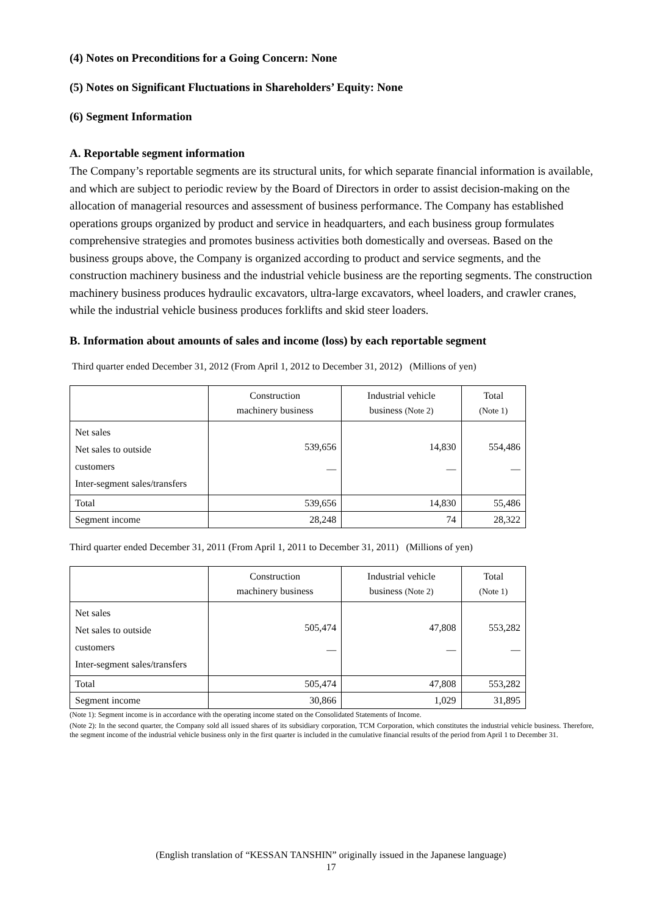(4) Notes on Preconditions for a Going Concern: None
(5) Notes on Significant Fluctuations in Shareholders’ Equity: None
(6) Segment Information
A. Reportable segment information
The Company’s reportable segments are its structural units, for which separate financial information is available, and which are subject to periodic review by the Board of Directors in order to assist decision-making on the allocation of managerial resources and assessment of business performance. The Company has established operations groups organized by product and service in headquarters, and each business group formulates comprehensive strategies and promotes business activities both domestically and overseas. Based on the business groups above, the Company is organized according to product and service segments, and the construction machinery business and the industrial vehicle business are the reporting segments. The construction machinery business produces hydraulic excavators, ultra-large excavators, wheel loaders, and crawler cranes, while the industrial vehicle business produces forklifts and skid steer loaders.
B. Information about amounts of sales and income (loss) by each reportable segment
Third quarter ended December 31, 2012 (From April 1, 2012 to December 31, 2012) (Millions of yen)
| | Construction machinery business | Industrial vehicle business (Note 2) | Total (Note 1) |
| --- | --- | --- | --- |
| Net sales Net sales to outside customers Inter-segment sales/transfers | 539,656 — | 14,830 — | 554,486 — |
| Total | 539,656 | 14,830 | 55,486 |
| Segment income | 28,248 | 74 | 28,322 |
Third quarter ended December 31, 2011 (From April 1, 2011 to December 31, 2011) (Millions of yen)
| | Construction machinery business | Industrial vehicle business (Note 2) | Total (Note 1) |
| --- | --- | --- | --- |
| Net sales Net sales to outside customers Inter-segment sales/transfers | 505,474 — | 47,808 — | 553,282 — |
| Total | 505,474 | 47,808 | 553,282 |
| Segment income | 30,866 | 1,029 | 31,895 |
(Note 1): Segment income is in accordance with the operating income stated on the Consolidated Statements of Income.
(Note 2): In the second quarter, the Company sold all issued shares of its subsidiary corporation, TCM Corporation, which constitutes the industrial vehicle business. Therefore, the segment income of the industrial vehicle business only in the first quarter is included in the cumulative financial results of the period from April 1 to December 31.
(English translation of “KESSAN TANSHIN” originally issued in the Japanese language)
17